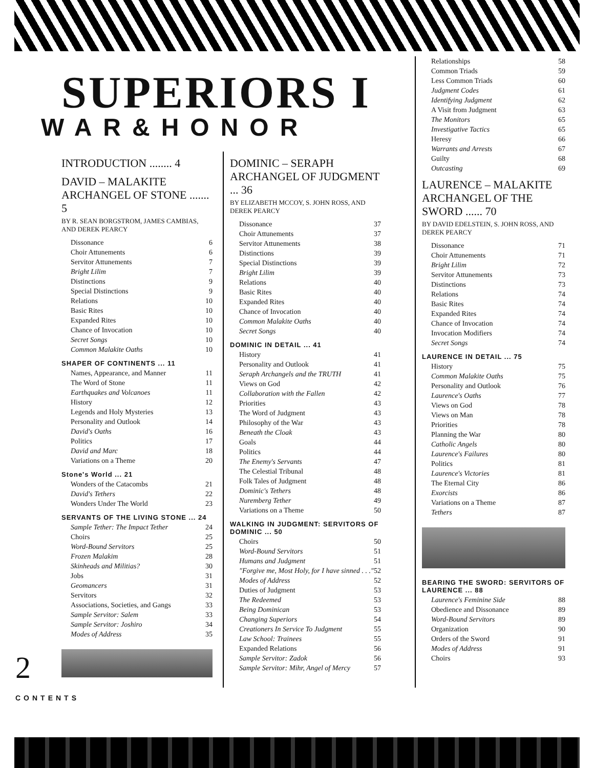SUPERIORS I
WAR&HONOR
INTRODUCTION ........ 4
DAVID – MALAKITE ARCHANGEL OF STONE ....... 5
BY R. SEAN BORGSTROM, JAMES CAMBIAS, AND DEREK PEARCY
Dissonance 6
Choir Attunements 6
Servitor Attunements 7
Bright Lilim 7
Distinctions 9
Special Distinctions 9
Relations 10
Basic Rites 10
Expanded Rites 10
Chance of Invocation 10
Secret Songs 10
Common Malakite Oaths 10
SHAPER OF CONTINENTS ... 11
Names, Appearance, and Manner 11
The Word of Stone 11
Earthquakes and Volcanoes 11
History 12
Legends and Holy Mysteries 13
Personality and Outlook 14
David's Oaths 16
Politics 17
David and Marc 18
Variations on a Theme 20
Stone's World ... 21
Wonders of the Catacombs 21
David's Tethers 22
Wonders Under The World 23
SERVANTS OF THE LIVING STONE ... 24
Sample Tether: The Impact Tether 24
Choirs 25
Word-Bound Servitors 25
Frozen Malakim 28
Skinheads and Militias? 30
Jobs 31
Geomancers 31
Servitors 32
Associations, Societies, and Gangs 33
Sample Servitor: Salem 33
Sample Servitor: Joshiro 34
Modes of Address 35
DOMINIC – SERAPH ARCHANGEL OF JUDGMENT ... 36
BY ELIZABETH MCCOY, S. JOHN ROSS, AND DEREK PEARCY
Dissonance 37
Choir Attunements 37
Servitor Attunements 38
Distinctions 39
Special Distinctions 39
Bright Lilim 39
Relations 40
Basic Rites 40
Expanded Rites 40
Chance of Invocation 40
Common Malakite Oaths 40
Secret Songs 40
DOMINIC IN DETAIL ... 41
History 41
Personality and Outlook 41
Seraph Archangels and the TRUTH 41
Views on God 42
Collaboration with the Fallen 42
Priorities 43
The Word of Judgment 43
Philosophy of the War 43
Beneath the Cloak 43
Goals 44
Politics 44
The Enemy's Servants 47
The Celestial Tribunal 48
Folk Tales of Judgment 48
Dominic's Tethers 48
Nuremberg Tether 49
Variations on a Theme 50
WALKING IN JUDGMENT: SERVITORS OF DOMINIC ... 50
Choirs 50
Word-Bound Servitors 51
Humans and Judgment 51
"Forgive me, Most Holy, for I have sinned . . ." 52
Modes of Address 52
Duties of Judgment 53
The Redeemed 53
Being Dominican 53
Changing Superiors 54
Creationers In Service To Judgment 55
Law School: Trainees 55
Expanded Relations 56
Sample Servitor: Zadok 56
Sample Servitor: Mihr, Angel of Mercy 57
Relationships 58
Common Triads 59
Less Common Triads 60
Judgment Codes 61
Identifying Judgment 62
A Visit from Judgment 63
The Monitors 65
Investigative Tactics 65
Heresy 66
Warrants and Arrests 67
Guilty 68
Outcasting 69
LAURENCE – MALAKITE ARCHANGEL OF THE SWORD ...... 70
BY DAVID EDELSTEIN, S. JOHN ROSS, AND DEREK PEARCY
Dissonance 71
Choir Attunements 71
Bright Lilim 72
Servitor Attunements 73
Distinctions 73
Relations 74
Basic Rites 74
Expanded Rites 74
Chance of Invocation 74
Invocation Modifiers 74
Secret Songs 74
LAURENCE IN DETAIL ... 75
History 75
Common Malakite Oaths 75
Personality and Outlook 76
Laurence's Oaths 77
Views on God 78
Views on Man 78
Priorities 78
Planning the War 80
Catholic Angels 80
Laurence's Failures 80
Politics 81
Laurence's Victories 81
The Eternal City 86
Exorcists 86
Variations on a Theme 87
Tethers 87
BEARING THE SWORD: SERVITORS OF LAURENCE ... 88
Laurence's Feminine Side 88
Obedience and Dissonance 89
Word-Bound Servitors 89
Organization 90
Orders of the Sword 91
Modes of Address 91
Choirs 93
2
CONTENTS